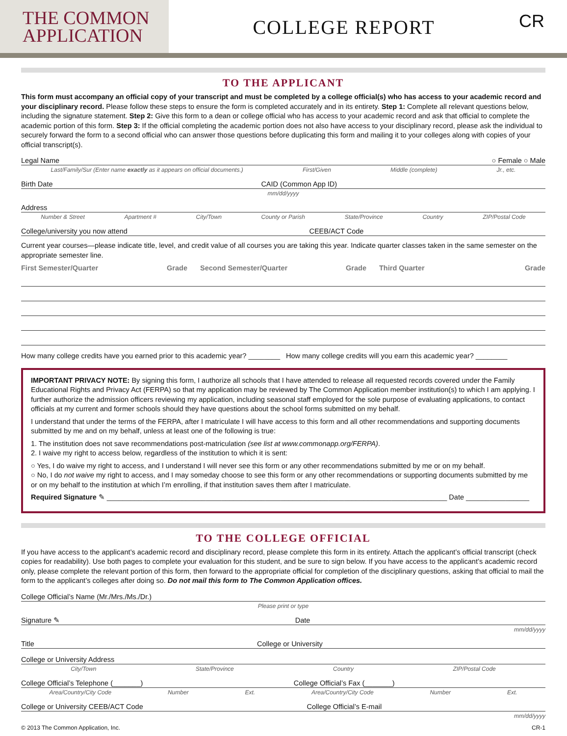THE COMMON
APPLICATION
COLLEGE REPORT
CR
TO THE APPLICANT
This form must accompany an official copy of your transcript and must be completed by a college official(s) who has access to your academic record and your disciplinary record. Please follow these steps to ensure the form is completed accurately and in its entirety. Step 1: Complete all relevant questions below, including the signature statement. Step 2: Give this form to a dean or college official who has access to your academic record and ask that official to complete the academic portion of this form. Step 3: If the official completing the academic portion does not also have access to your disciplinary record, please ask the individual to securely forward the form to a second official who can answer those questions before duplicating this form and mailing it to your colleges along with copies of your official transcript(s).
Legal Name ○ Female ○ Male
Last/Family/Sur (Enter name exactly as it appears on official documents.) First/Given Middle (complete) Jr., etc.
Birth Date CAID (Common App ID)
mm/dd/yyyy
Address
Number & Street Apartment # City/Town County or Parish State/Province Country ZIP/Postal Code
College/university you now attend CEEB/ACT Code
Current year courses—please indicate title, level, and credit value of all courses you are taking this year. Indicate quarter classes taken in the same semester on the appropriate semester line.
First Semester/Quarter Grade Second Semester/Quarter Grade Third Quarter Grade
How many college credits have you earned prior to this academic year? ________ How many college credits will you earn this academic year? ________
IMPORTANT PRIVACY NOTE: By signing this form, I authorize all schools that I have attended to release all requested records covered under the Family Educational Rights and Privacy Act (FERPA) so that my application may be reviewed by The Common Application member institution(s) to which I am applying. I further authorize the admission officers reviewing my application, including seasonal staff employed for the sole purpose of evaluating applications, to contact officials at my current and former schools should they have questions about the school forms submitted on my behalf.
I understand that under the terms of the FERPA, after I matriculate I will have access to this form and all other recommendations and supporting documents submitted by me and on my behalf, unless at least one of the following is true:
1. The institution does not save recommendations post-matriculation (see list at www.commonapp.org/FERPA).
2. I waive my right to access below, regardless of the institution to which it is sent:
○ Yes, I do waive my right to access, and I understand I will never see this form or any other recommendations submitted by me or on my behalf.
○ No, I do not waive my right to access, and I may someday choose to see this form or any other recommendations or supporting documents submitted by me or on my behalf to the institution at which I’m enrolling, if that institution saves them after I matriculate.
Required Signature ✎ ______________________________________________________________________________________ Date ________________
TO THE COLLEGE OFFICIAL
If you have access to the applicant’s academic record and disciplinary record, please complete this form in its entirety. Attach the applicant’s official transcript (check copies for readability). Use both pages to complete your evaluation for this student, and be sure to sign below. If you have access to the applicant’s academic record only, please complete the relevant portion of this form, then forward to the appropriate official for completion of the disciplinary questions, asking that official to mail the form to the applicant’s colleges after doing so. Do not mail this form to The Common Application offices.
College Official’s Name (Mr./Mrs./Ms./Dr.)
Please print or type
Signature ✎ Date
mm/dd/yyyy
Title College or University
College or University Address
City/Town State/Province Country ZIP/Postal Code
College Official’s Telephone (_______) College Official’s Fax (_______)
Area/Country/City Code Number Ext. Area/Country/City Code Number Ext.
College or University CEEB/ACT Code College Official’s E-mail
mm/dd/yyyy
© 2013 The Common Application, Inc. CR-1